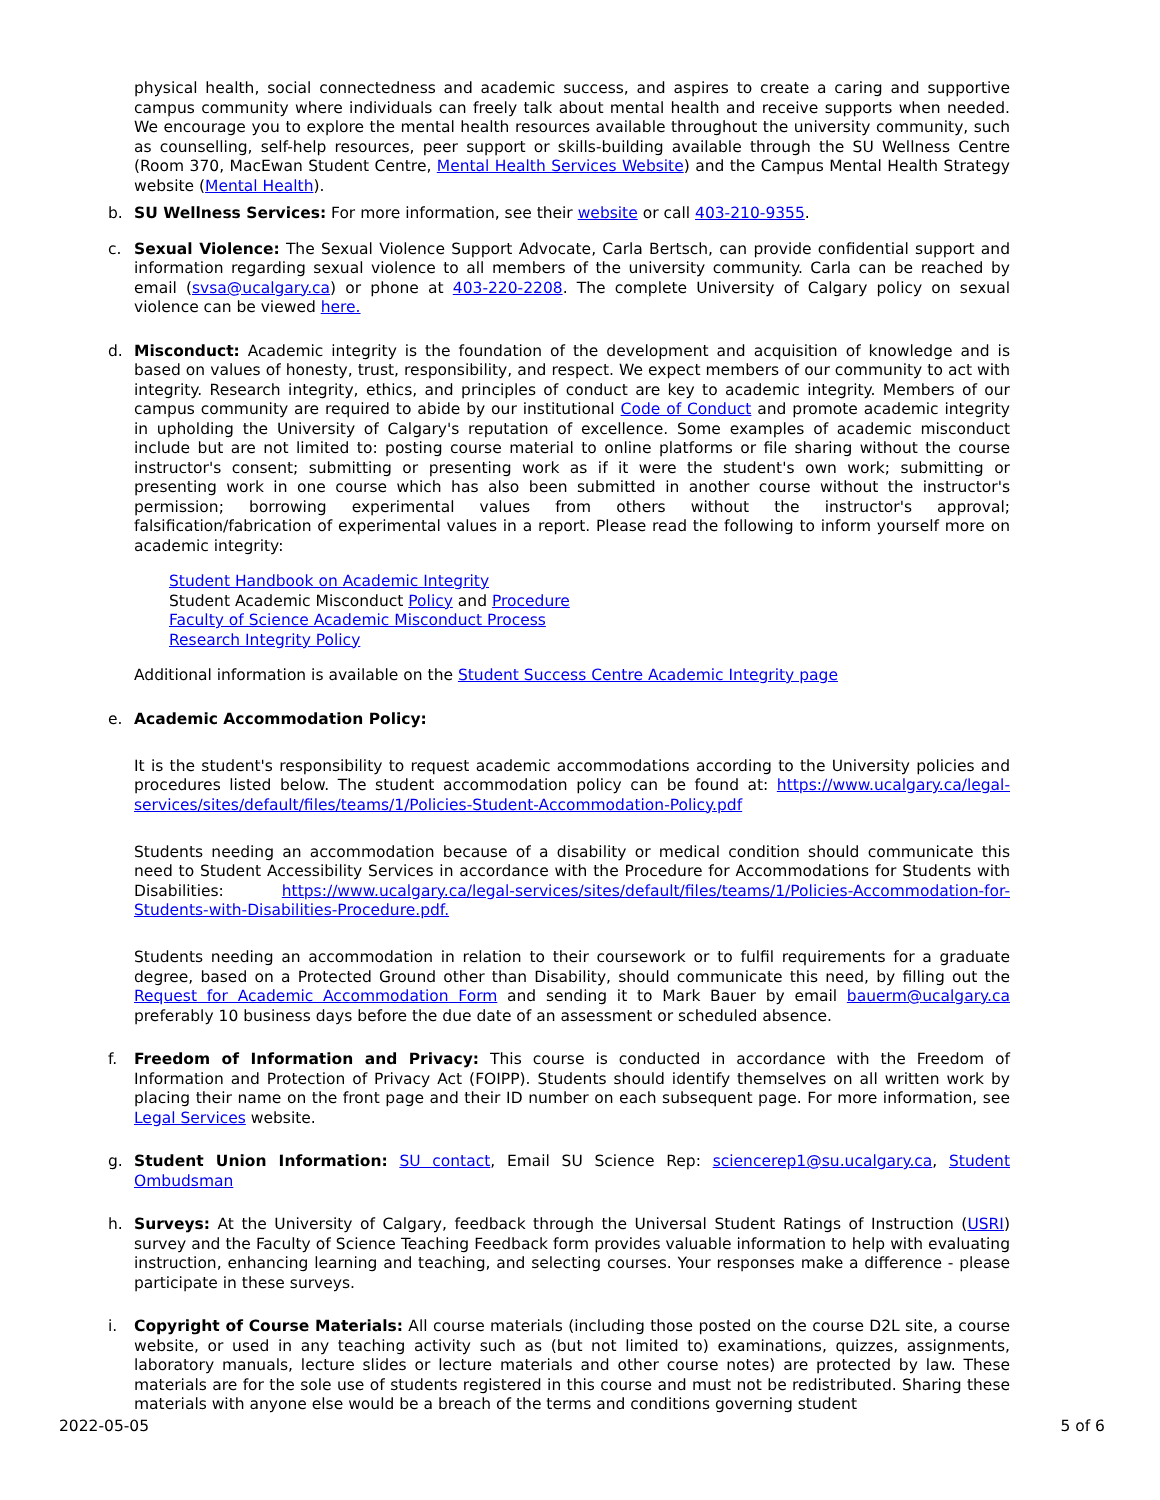physical health, social connectedness and academic success, and aspires to create a caring and supportive campus community where individuals can freely talk about mental health and receive supports when needed. We encourage you to explore the mental health resources available throughout the university community, such as counselling, self-help resources, peer support or skills-building available through the SU Wellness Centre (Room 370, MacEwan Student Centre, Mental Health Services Website) and the Campus Mental Health Strategy website (Mental Health).
b. SU Wellness Services: For more information, see their website or call 403-210-9355.
c. Sexual Violence: The Sexual Violence Support Advocate, Carla Bertsch, can provide confidential support and information regarding sexual violence to all members of the university community. Carla can be reached by email (svsa@ucalgary.ca) or phone at 403-220-2208. The complete University of Calgary policy on sexual violence can be viewed here.
d. Misconduct: Academic integrity is the foundation of the development and acquisition of knowledge and is based on values of honesty, trust, responsibility, and respect. We expect members of our community to act with integrity. Research integrity, ethics, and principles of conduct are key to academic integrity. Members of our campus community are required to abide by our institutional Code of Conduct and promote academic integrity in upholding the University of Calgary's reputation of excellence. Some examples of academic misconduct include but are not limited to: posting course material to online platforms or file sharing without the course instructor's consent; submitting or presenting work as if it were the student's own work; submitting or presenting work in one course which has also been submitted in another course without the instructor's permission; borrowing experimental values from others without the instructor's approval; falsification/fabrication of experimental values in a report. Please read the following to inform yourself more on academic integrity:
Student Handbook on Academic Integrity
Student Academic Misconduct Policy and Procedure
Faculty of Science Academic Misconduct Process
Research Integrity Policy
Additional information is available on the Student Success Centre Academic Integrity page
e. Academic Accommodation Policy:
It is the student's responsibility to request academic accommodations according to the University policies and procedures listed below. The student accommodation policy can be found at: https://www.ucalgary.ca/legal-services/sites/default/files/teams/1/Policies-Student-Accommodation-Policy.pdf
Students needing an accommodation because of a disability or medical condition should communicate this need to Student Accessibility Services in accordance with the Procedure for Accommodations for Students with Disabilities: https://www.ucalgary.ca/legal-services/sites/default/files/teams/1/Policies-Accommodation-for-Students-with-Disabilities-Procedure.pdf.
Students needing an accommodation in relation to their coursework or to fulfil requirements for a graduate degree, based on a Protected Ground other than Disability, should communicate this need, by filling out the Request for Academic Accommodation Form and sending it to Mark Bauer by email bauerm@ucalgary.ca preferably 10 business days before the due date of an assessment or scheduled absence.
f. Freedom of Information and Privacy: This course is conducted in accordance with the Freedom of Information and Protection of Privacy Act (FOIPP). Students should identify themselves on all written work by placing their name on the front page and their ID number on each subsequent page. For more information, see Legal Services website.
g. Student Union Information: SU contact, Email SU Science Rep: sciencerep1@su.ucalgary.ca, Student Ombudsman
h. Surveys: At the University of Calgary, feedback through the Universal Student Ratings of Instruction (USRI) survey and the Faculty of Science Teaching Feedback form provides valuable information to help with evaluating instruction, enhancing learning and teaching, and selecting courses. Your responses make a difference - please participate in these surveys.
i. Copyright of Course Materials: All course materials (including those posted on the course D2L site, a course website, or used in any teaching activity such as (but not limited to) examinations, quizzes, assignments, laboratory manuals, lecture slides or lecture materials and other course notes) are protected by law. These materials are for the sole use of students registered in this course and must not be redistributed. Sharing these materials with anyone else would be a breach of the terms and conditions governing student
2022-05-05 5 of 6